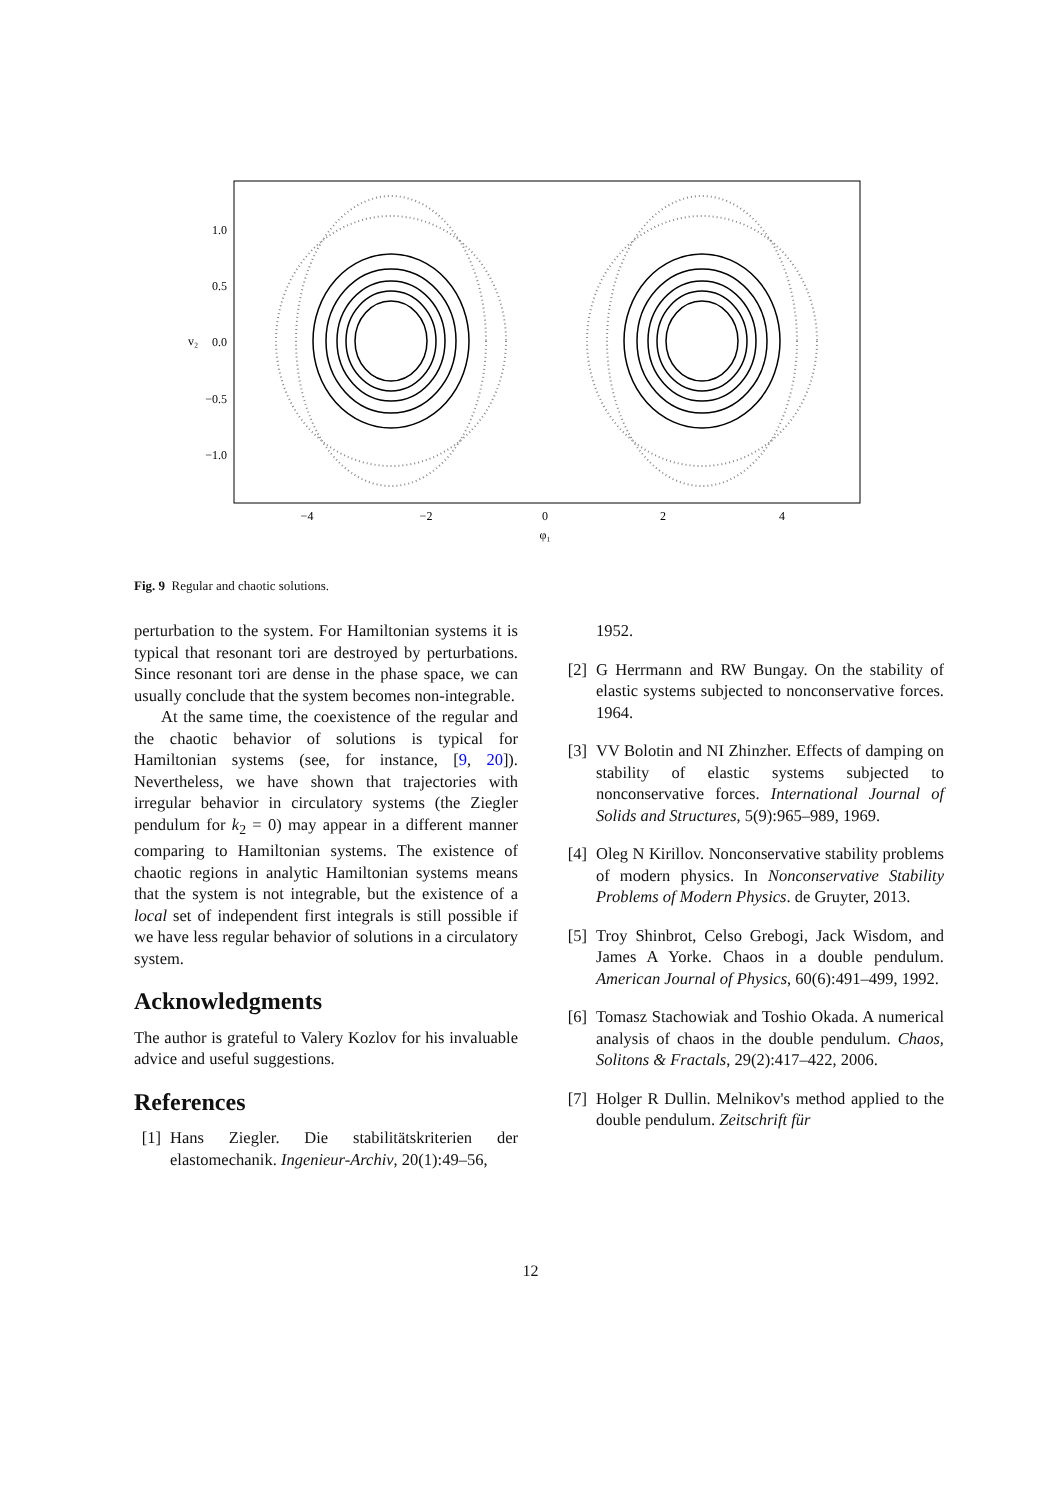1.0
0.5
0.0
−0.5
−1.0
−4
−2
0
2
4
φ₁
v₂
Fig. 9 Regular and chaotic solutions.
perturbation to the system. For Hamiltonian systems it is typical that resonant tori are destroyed by perturbations. Since resonant tori are dense in the phase space, we can usually conclude that the system becomes non-integrable.
At the same time, the coexistence of the regular and the chaotic behavior of solutions is typical for Hamiltonian systems (see, for instance, [9, 20]). Nevertheless, we have shown that trajectories with irregular behavior in circulatory systems (the Ziegler pendulum for k<sub>2</sub> = 0) may appear in a different manner comparing to Hamiltonian systems. The existence of chaotic regions in analytic Hamiltonian systems means that the system is not integrable, but the existence of a local set of independent first integrals is still possible if we have less regular behavior of solutions in a circulatory system.
Acknowledgments
The author is grateful to Valery Kozlov for his invaluable advice and useful suggestions.
References
[1] Hans Ziegler. Die stabilitätskriterien der elastomechanik. Ingenieur-Archiv, 20(1):49–56,
1952.
[2] G Herrmann and RW Bungay. On the stability of elastic systems subjected to nonconservative forces. 1964.
[3] VV Bolotin and NI Zhinzher. Effects of damping on stability of elastic systems subjected to nonconservative forces. International Journal of Solids and Structures, 5(9):965–989, 1969.
[4] Oleg N Kirillov. Nonconservative stability problems of modern physics. In Nonconservative Stability Problems of Modern Physics. de Gruyter, 2013.
[5] Troy Shinbrot, Celso Grebogi, Jack Wisdom, and James A Yorke. Chaos in a double pendulum. American Journal of Physics, 60(6):491–499, 1992.
[6] Tomasz Stachowiak and Toshio Okada. A numerical analysis of chaos in the double pendulum. Chaos, Solitons & Fractals, 29(2):417–422, 2006.
[7] Holger R Dullin. Melnikov's method applied to the double pendulum. Zeitschrift für
12